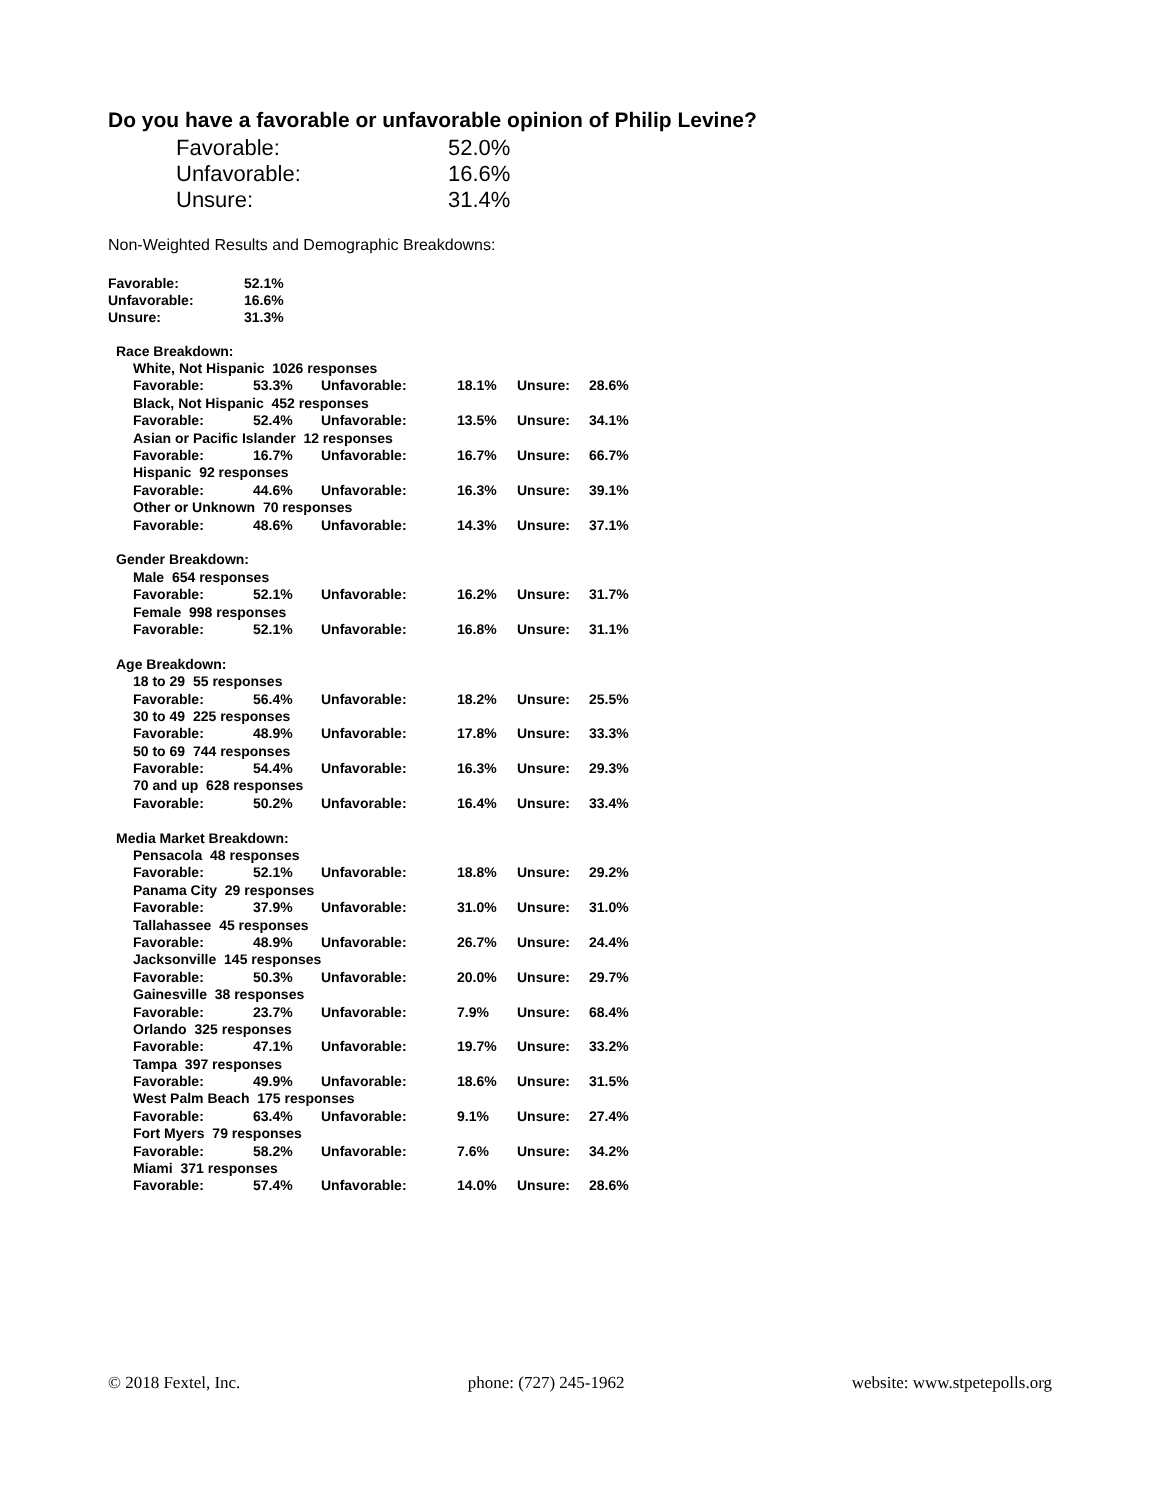Do you have a favorable or unfavorable opinion of Philip Levine?
| Favorable: | 52.0% |
| Unfavorable: | 16.6% |
| Unsure: | 31.4% |
Non-Weighted Results and Demographic Breakdowns:
| Favorable: | 52.1% |
| Unfavorable: | 16.6% |
| Unsure: | 31.3% |
| Race Breakdown: | | | | | |
| White, Not Hispanic 1026 responses | | | | | |
| Favorable: | 53.3% | Unfavorable: | 18.1% | Unsure: | 28.6% |
| Black, Not Hispanic 452 responses | | | | | |
| Favorable: | 52.4% | Unfavorable: | 13.5% | Unsure: | 34.1% |
| Asian or Pacific Islander 12 responses | | | | | |
| Favorable: | 16.7% | Unfavorable: | 16.7% | Unsure: | 66.7% |
| Hispanic 92 responses | | | | | |
| Favorable: | 44.6% | Unfavorable: | 16.3% | Unsure: | 39.1% |
| Other or Unknown 70 responses | | | | | |
| Favorable: | 48.6% | Unfavorable: | 14.3% | Unsure: | 37.1% |
| Gender Breakdown: | | | | | |
| Male 654 responses | | | | | |
| Favorable: | 52.1% | Unfavorable: | 16.2% | Unsure: | 31.7% |
| Female 998 responses | | | | | |
| Favorable: | 52.1% | Unfavorable: | 16.8% | Unsure: | 31.1% |
| Age Breakdown: | | | | | |
| 18 to 29 55 responses | | | | | |
| Favorable: | 56.4% | Unfavorable: | 18.2% | Unsure: | 25.5% |
| 30 to 49 225 responses | | | | | |
| Favorable: | 48.9% | Unfavorable: | 17.8% | Unsure: | 33.3% |
| 50 to 69 744 responses | | | | | |
| Favorable: | 54.4% | Unfavorable: | 16.3% | Unsure: | 29.3% |
| 70 and up 628 responses | | | | | |
| Favorable: | 50.2% | Unfavorable: | 16.4% | Unsure: | 33.4% |
| Media Market Breakdown: | | | | | |
| Pensacola 48 responses | | | | | |
| Favorable: | 52.1% | Unfavorable: | 18.8% | Unsure: | 29.2% |
| Panama City 29 responses | | | | | |
| Favorable: | 37.9% | Unfavorable: | 31.0% | Unsure: | 31.0% |
| Tallahassee 45 responses | | | | | |
| Favorable: | 48.9% | Unfavorable: | 26.7% | Unsure: | 24.4% |
| Jacksonville 145 responses | | | | | |
| Favorable: | 50.3% | Unfavorable: | 20.0% | Unsure: | 29.7% |
| Gainesville 38 responses | | | | | |
| Favorable: | 23.7% | Unfavorable: | 7.9% | Unsure: | 68.4% |
| Orlando 325 responses | | | | | |
| Favorable: | 47.1% | Unfavorable: | 19.7% | Unsure: | 33.2% |
| Tampa 397 responses | | | | | |
| Favorable: | 49.9% | Unfavorable: | 18.6% | Unsure: | 31.5% |
| West Palm Beach 175 responses | | | | | |
| Favorable: | 63.4% | Unfavorable: | 9.1% | Unsure: | 27.4% |
| Fort Myers 79 responses | | | | | |
| Favorable: | 58.2% | Unfavorable: | 7.6% | Unsure: | 34.2% |
| Miami 371 responses | | | | | |
| Favorable: | 57.4% | Unfavorable: | 14.0% | Unsure: | 28.6% |
© 2018 Fextel, Inc. phone: (727) 245-1962 website: www.stpetepolls.org